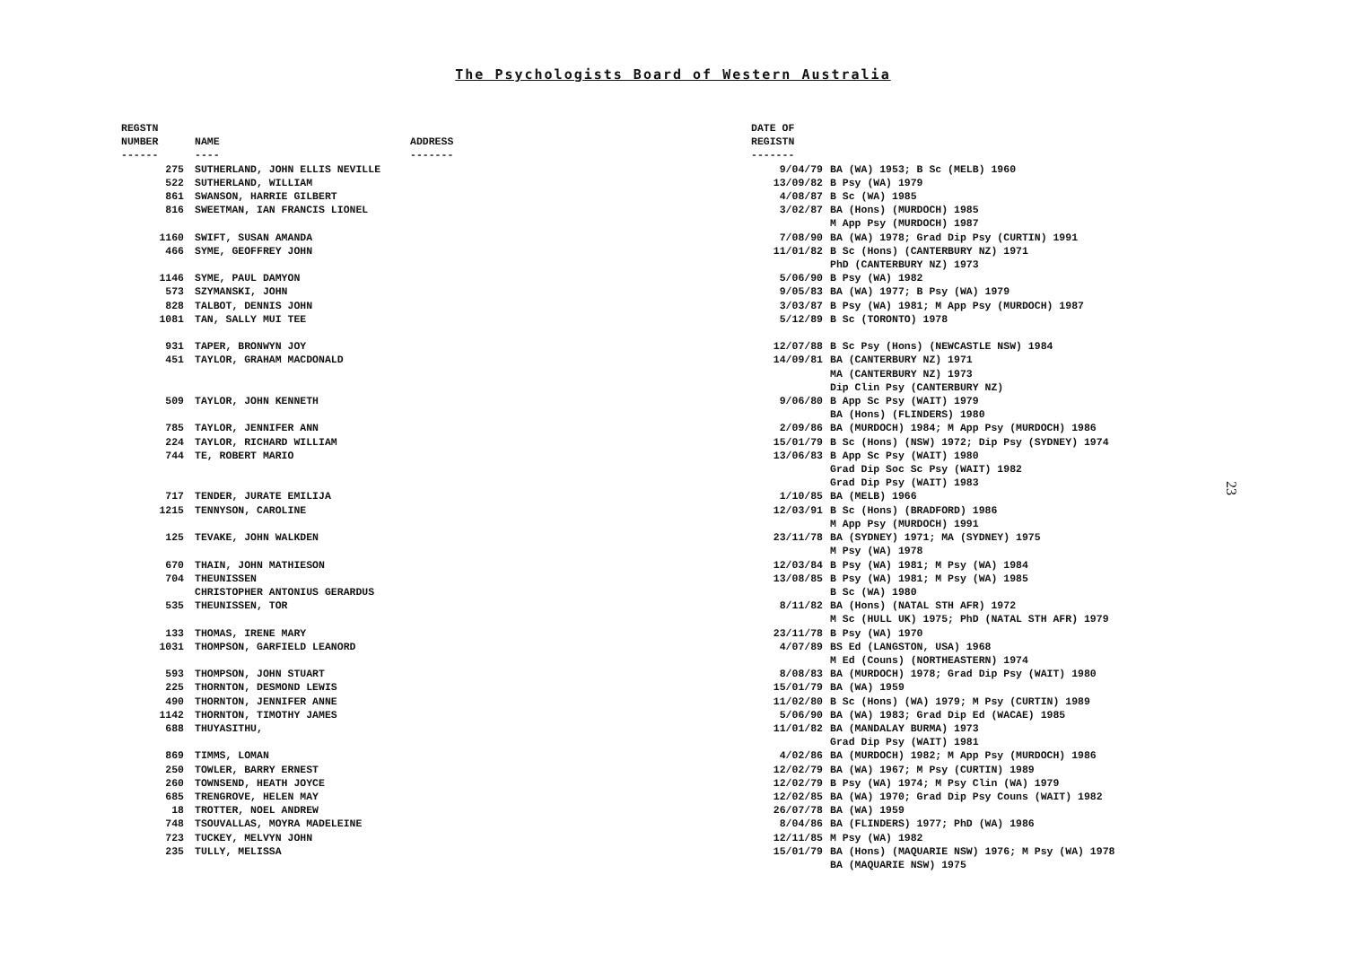The Psychologists Board of Western Australia
| REGSTN NUMBER ------ | NAME ---- | ADDRESS ------- | DATE OF REGISTN ------- | |
| --- | --- | --- | --- | --- |
| 275 | SUTHERLAND, JOHN ELLIS NEVILLE | | 9/04/79 | BA (WA) 1953; B Sc (MELB) 1960 |
| 522 | SUTHERLAND, WILLIAM | | 13/09/82 | B Psy (WA) 1979 |
| 861 | SWANSON, HARRIE GILBERT | | 4/08/87 | B Sc (WA) 1985 |
| 816 | SWEETMAN, IAN FRANCIS LIONEL | | 3/02/87 | BA (Hons) (MURDOCH) 1985 M App Psy (MURDOCH) 1987 |
| 1160 | SWIFT, SUSAN AMANDA | | 7/08/90 | BA (WA) 1978; Grad Dip Psy (CURTIN) 1991 |
| 466 | SYME, GEOFFREY JOHN | | 11/01/82 | B Sc (Hons) (CANTERBURY NZ) 1971 PhD (CANTERBURY NZ) 1973 |
| 1146 | SYME, PAUL DAMYON | | 5/06/90 | B Psy (WA) 1982 |
| 573 | SZYMANSKI, JOHN | | 9/05/83 | BA (WA) 1977; B Psy (WA) 1979 |
| 828 | TALBOT, DENNIS JOHN | | 3/03/87 | B Psy (WA) 1981; M App Psy (MURDOCH) 1987 |
| 1081 | TAN, SALLY MUI TEE | | 5/12/89 | B Sc (TORONTO) 1978 |
| 931 | TAPER, BRONWYN JOY | | 12/07/88 | B Sc Psy (Hons) (NEWCASTLE NSW) 1984 |
| 451 | TAYLOR, GRAHAM MACDONALD | | 14/09/81 | BA (CANTERBURY NZ) 1971 MA (CANTERBURY NZ) 1973 Dip Clin Psy (CANTERBURY NZ) |
| 509 | TAYLOR, JOHN KENNETH | | 9/06/80 | B App Sc Psy (WAIT) 1979 BA (Hons) (FLINDERS) 1980 |
| 785 | TAYLOR, JENNIFER ANN | | 2/09/86 | BA (MURDOCH) 1984; M App Psy (MURDOCH) 1986 |
| 224 | TAYLOR, RICHARD WILLIAM | | 15/01/79 | B Sc (Hons) (NSW) 1972; Dip Psy (SYDNEY) 1974 |
| 744 | TE, ROBERT MARIO | | 13/06/83 | B App Sc Psy (WAIT) 1980 Grad Dip Soc Sc Psy (WAIT) 1982 Grad Dip Psy (WAIT) 1983 |
| 717 | TENDER, JURATE EMILIJA | | 1/10/85 | BA (MELB) 1966 |
| 1215 | TENNYSON, CAROLINE | | 12/03/91 | B Sc (Hons) (BRADFORD) 1986 M App Psy (MURDOCH) 1991 |
| 125 | TEVAKE, JOHN WALKDEN | | 23/11/78 | BA (SYDNEY) 1971; MA (SYDNEY) 1975 M Psy (WA) 1978 |
| 670 | THAIN, JOHN MATHIESON | | 12/03/84 | B Psy (WA) 1981; M Psy (WA) 1984 |
| 704 | THEUNISSEN CHRISTOPHER ANTONIUS GERARDUS | | 13/08/85 | B Psy (WA) 1981; M Psy (WA) 1985 B Sc (WA) 1980 |
| 535 | THEUNISSEN, TOR | | 8/11/82 | BA (Hons) (NATAL STH AFR) 1972 M Sc (HULL UK) 1975; PhD (NATAL STH AFR) 1979 |
| 133 | THOMAS, IRENE MARY | | 23/11/78 | B Psy (WA) 1970 |
| 1031 | THOMPSON, GARFIELD LEANORD | | 4/07/89 | BS Ed (LANGSTON, USA) 1968 M Ed (Couns) (NORTHEASTERN) 1974 |
| 593 | THOMPSON, JOHN STUART | | 8/08/83 | BA (MURDOCH) 1978; Grad Dip Psy (WAIT) 1980 |
| 225 | THORNTON, DESMOND LEWIS | | 15/01/79 | BA (WA) 1959 |
| 490 | THORNTON, JENNIFER ANNE | | 11/02/80 | B Sc (Hons) (WA) 1979; M Psy (CURTIN) 1989 |
| 1142 | THORNTON, TIMOTHY JAMES | | 5/06/90 | BA (WA) 1983; Grad Dip Ed (WACAE) 1985 |
| 688 | THUYASITHU, | | 11/01/82 | BA (MANDALAY BURMA) 1973 Grad Dip Psy (WAIT) 1981 |
| 869 | TIMMS, LOMAN | | 4/02/86 | BA (MURDOCH) 1982; M App Psy (MURDOCH) 1986 |
| 250 | TOWLER, BARRY ERNEST | | 12/02/79 | BA (WA) 1967; M Psy (CURTIN) 1989 |
| 260 | TOWNSEND, HEATH JOYCE | | 12/02/79 | B Psy (WA) 1974; M Psy Clin (WA) 1979 |
| 685 | TRENGROVE, HELEN MAY | | 12/02/85 | BA (WA) 1970; Grad Dip Psy Couns (WAIT) 1982 |
| 18 | TROTTER, NOEL ANDREW | | 26/07/78 | BA (WA) 1959 |
| 748 | TSOUVALLAS, MOYRA MADELEINE | | 8/04/86 | BA (FLINDERS) 1977; PhD (WA) 1986 |
| 723 | TUCKEY, MELVYN JOHN | | 12/11/85 | M Psy (WA) 1982 |
| 235 | TULLY, MELISSA | | 15/01/79 | BA (Hons) (MAQUARIE NSW) 1976; M Psy (WA) 1978 BA (MAQUARIE NSW) 1975 |
23